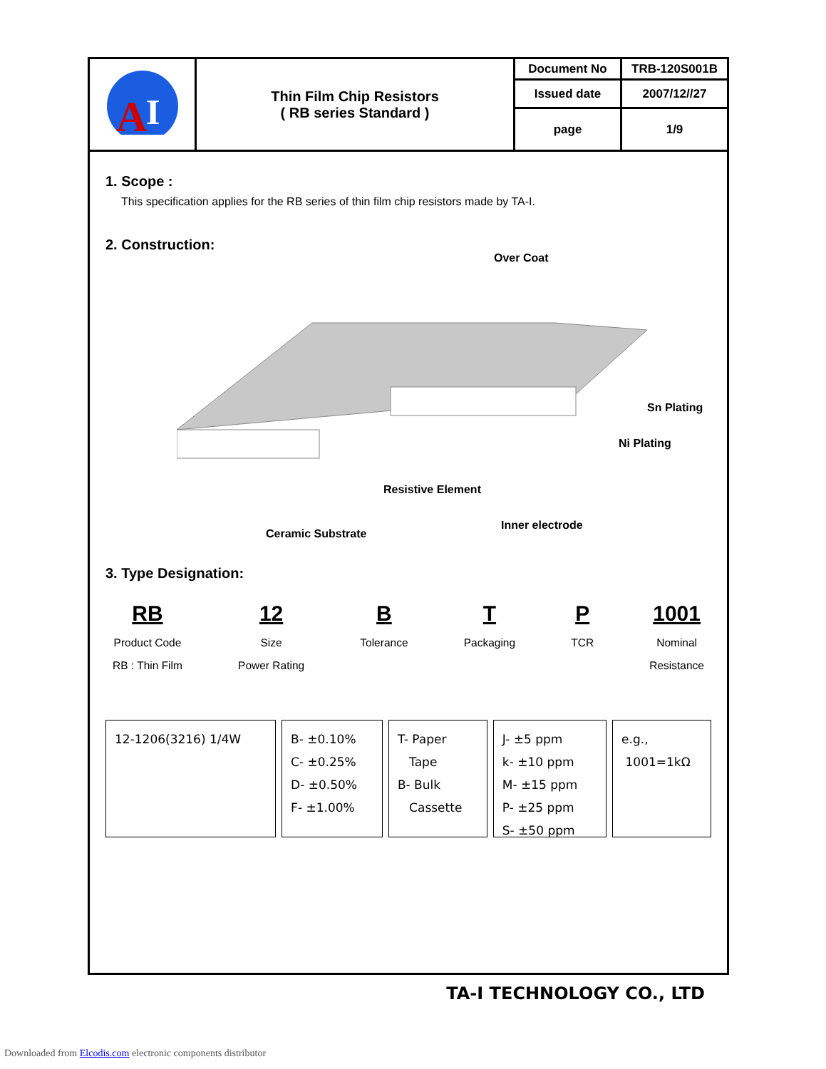| A I | Thin Film Chip Resistors ( RB series Standard ) | Document No | TRB-120S001B |
| | | Issued date | 2007/12//27 |
| | | page | 1/9 |
1. Scope :
This specification applies for the RB series of thin film chip resistors made by TA-I.
2. Construction:
Over Coat
Sn Plating
Ni Plating
Resistive Element
Inner electrode
Ceramic Substrate
3. Type Designation:
RB
Product Code
RB : Thin Film
12
Size
Power Rating
B
Tolerance
T
Packaging
P
TCR
1001
Nominal
Resistance
12-1206(3216) 1/4W B- ±0.10%
C- ±0.25%
D- ±0.50%
F- ±1.00%
T- Paper
Tape
B- Bulk
Cassette
J- ±5 ppm
k- ±10 ppm
M- ±15 ppm
P- ±25 ppm
S- ±50 ppm
e.g.,
1001=1kΩ
TA-I TECHNOLOGY CO., LTD
Downloaded from Elcodis.com electronic components distributor